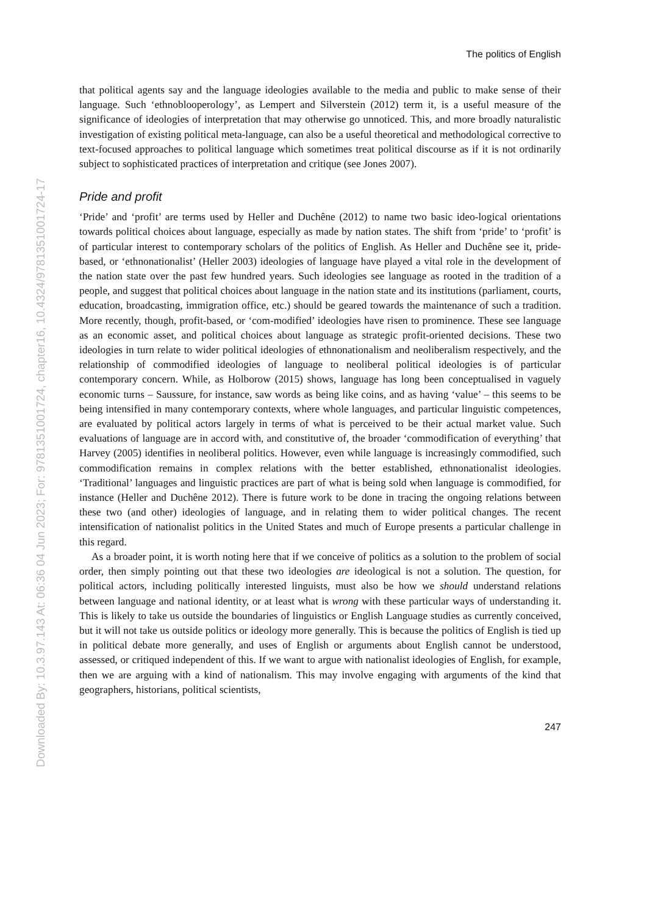Downloaded By: 10.3.97.143 At: 06:36 04 Jun 2023; For: 9781351001724, chapter16, 10.4324/9781351001724-17
The politics of English
that political agents say and the language ideologies available to the media and public to make sense of their language. Such ‘ethnoblooperology’, as Lempert and Silverstein (2012) term it, is a useful measure of the significance of ideologies of interpretation that may otherwise go unnoticed. This, and more broadly naturalistic investigation of existing political meta-language, can also be a useful theoretical and methodological corrective to text-focused approaches to political language which sometimes treat political discourse as if it is not ordinarily subject to sophisticated practices of interpretation and critique (see Jones 2007).
Pride and profit
‘Pride’ and ‘profit’ are terms used by Heller and Duchêne (2012) to name two basic ideo-logical orientations towards political choices about language, especially as made by nation states. The shift from ‘pride’ to ‘profit’ is of particular interest to contemporary scholars of the politics of English. As Heller and Duchêne see it, pride-based, or ‘ethnonationalist’ (Heller 2003) ideologies of language have played a vital role in the development of the nation state over the past few hundred years. Such ideologies see language as rooted in the tradition of a people, and suggest that political choices about language in the nation state and its institutions (parliament, courts, education, broadcasting, immigration office, etc.) should be geared towards the maintenance of such a tradition. More recently, though, profit-based, or ‘com-modified’ ideologies have risen to prominence. These see language as an economic asset, and political choices about language as strategic profit-oriented decisions. These two ideologies in turn relate to wider political ideologies of ethnonationalism and neoliberalism respectively, and the relationship of commodified ideologies of language to neoliberal political ideologies is of particular contemporary concern. While, as Holborow (2015) shows, language has long been conceptualised in vaguely economic turns – Saussure, for instance, saw words as being like coins, and as having ‘value’ – this seems to be being intensified in many contemporary contexts, where whole languages, and particular linguistic competences, are evaluated by political actors largely in terms of what is perceived to be their actual market value. Such evaluations of language are in accord with, and constitutive of, the broader ‘commodification of everything’ that Harvey (2005) identifies in neoliberal politics. However, even while language is increasingly commodified, such commodification remains in complex relations with the better established, ethnonationalist ideologies. ‘Traditional’ languages and linguistic practices are part of what is being sold when language is commodified, for instance (Heller and Duchêne 2012). There is future work to be done in tracing the ongoing relations between these two (and other) ideologies of language, and in relating them to wider political changes. The recent intensification of nationalist politics in the United States and much of Europe presents a particular challenge in this regard.
As a broader point, it is worth noting here that if we conceive of politics as a solution to the problem of social order, then simply pointing out that these two ideologies are ideological is not a solution. The question, for political actors, including politically interested linguists, must also be how we should understand relations between language and national identity, or at least what is wrong with these particular ways of understanding it. This is likely to take us outside the boundaries of linguistics or English Language studies as currently conceived, but it will not take us outside politics or ideology more generally. This is because the politics of English is tied up in political debate more generally, and uses of English or arguments about English cannot be understood, assessed, or critiqued independent of this. If we want to argue with nationalist ideologies of English, for example, then we are arguing with a kind of nationalism. This may involve engaging with arguments of the kind that geographers, historians, political scientists,
247